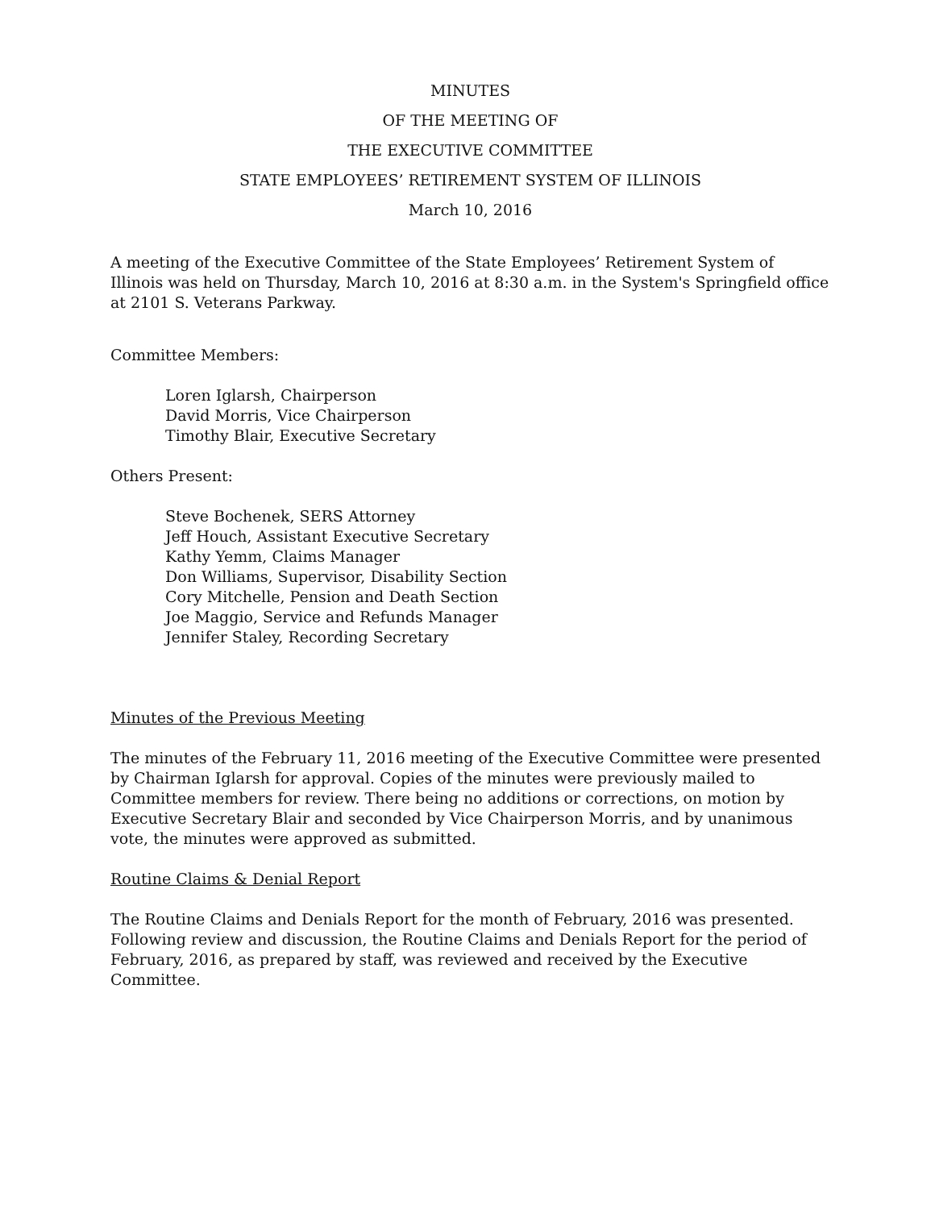MINUTES
OF THE MEETING OF
THE EXECUTIVE COMMITTEE
STATE EMPLOYEES’ RETIREMENT SYSTEM OF ILLINOIS
March 10, 2016
A meeting of the Executive Committee of the State Employees’ Retirement System of Illinois was held on Thursday, March 10, 2016 at 8:30 a.m. in the System's Springfield office at 2101 S. Veterans Parkway.
Committee Members:
Loren Iglarsh, Chairperson
David Morris, Vice Chairperson
Timothy Blair, Executive Secretary
Others Present:
Steve Bochenek, SERS Attorney
Jeff Houch, Assistant Executive Secretary
Kathy Yemm, Claims Manager
Don Williams, Supervisor, Disability Section
Cory Mitchelle, Pension and Death Section
Joe Maggio, Service and Refunds Manager
Jennifer Staley, Recording Secretary
Minutes of the Previous Meeting
The minutes of the February 11, 2016 meeting of the Executive Committee were presented by Chairman Iglarsh for approval. Copies of the minutes were previously mailed to Committee members for review. There being no additions or corrections, on motion by Executive Secretary Blair and seconded by Vice Chairperson Morris, and by unanimous vote, the minutes were approved as submitted.
Routine Claims & Denial Report
The Routine Claims and Denials Report for the month of February, 2016 was presented. Following review and discussion, the Routine Claims and Denials Report for the period of February, 2016, as prepared by staff, was reviewed and received by the Executive Committee.